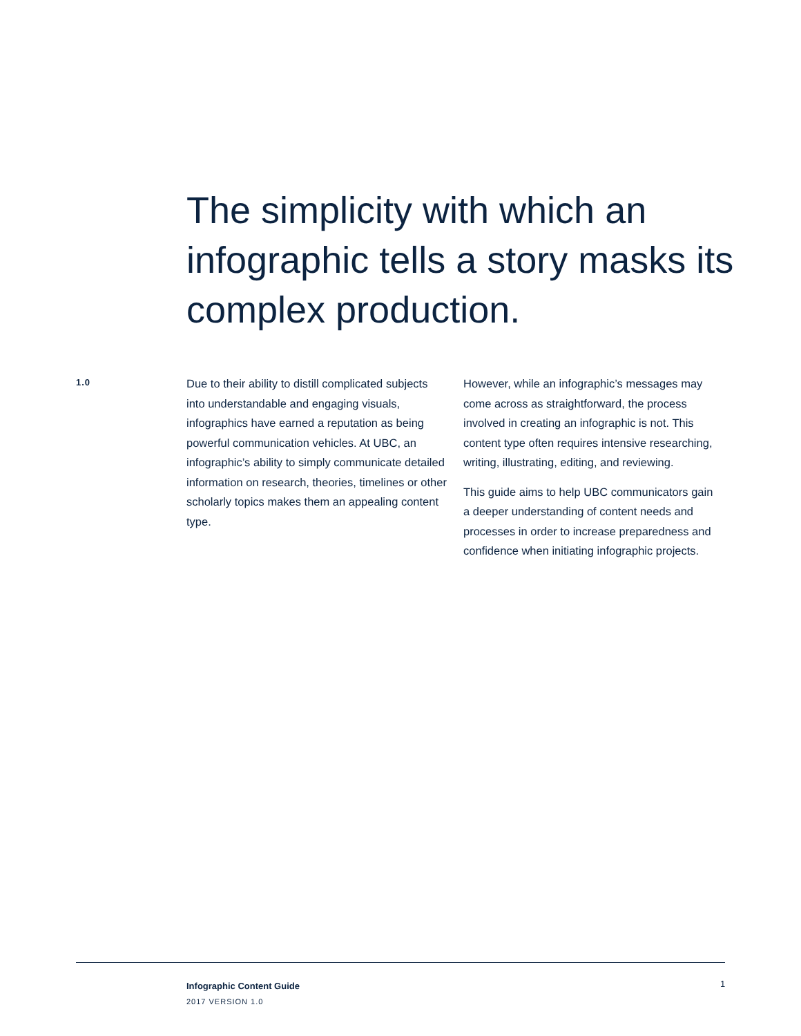The simplicity with which an infographic tells a story masks its complex production.
1.0
Due to their ability to distill complicated subjects into understandable and engaging visuals, infographics have earned a reputation as being powerful communication vehicles. At UBC, an infographic’s ability to simply communicate detailed information on research, theories, timelines or other scholarly topics makes them an appealing content type.
However, while an infographic’s messages may come across as straightforward, the process involved in creating an infographic is not. This content type often requires intensive researching, writing, illustrating, editing, and reviewing.
This guide aims to help UBC communicators gain a deeper understanding of content needs and processes in order to increase preparedness and confidence when initiating infographic projects.
Infographic Content Guide
2017 VERSION 1.0
1